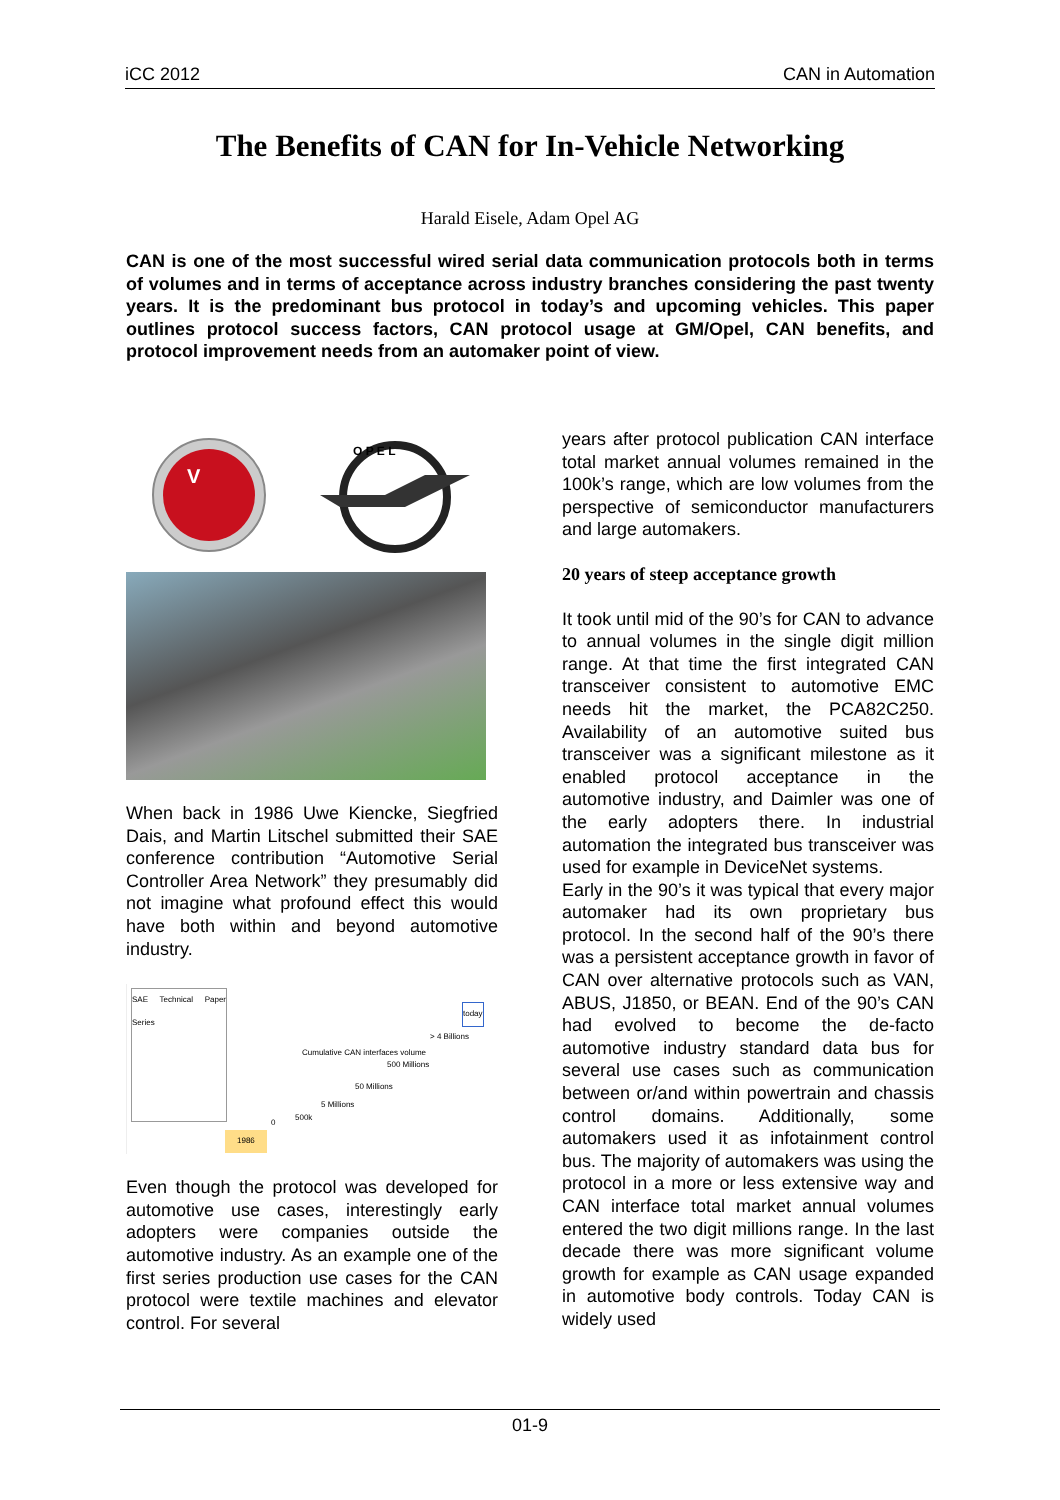iCC 2012 CAN in Automation
The Benefits of CAN for In-Vehicle Networking
Harald Eisele, Adam Opel AG
CAN is one of the most successful wired serial data communication protocols both in terms of volumes and in terms of acceptance across industry branches considering the past twenty years. It is the predominant bus protocol in today’s and upcoming vehicles. This paper outlines protocol success factors, CAN protocol usage at GM/Opel, CAN benefits, and protocol improvement needs from an automaker point of view.
V
O P E L
When back in 1986 Uwe Kiencke, Siegfried Dais, and Martin Litschel submitted their SAE conference contribution “Automotive Serial Controller Area Network” they presumably did not imagine what profound effect this would have both within and beyond automotive industry.
SAE Technical Paper Series
Cumulative CAN interfaces volume
today
> 4 Billions
500 Millions
50 Millions
5 Millions
500k
0
1986
Even though the protocol was developed for automotive use cases, interestingly early adopters were companies outside the automotive industry. As an example one of the first series production use cases for the CAN protocol were textile machines and elevator control. For several
years after protocol publication CAN interface total market annual volumes remained in the 100k’s range, which are low volumes from the perspective of semiconductor manufacturers and large automakers.
20 years of steep acceptance growth
It took until mid of the 90’s for CAN to advance to annual volumes in the single digit million range. At that time the first integrated CAN transceiver consistent to automotive EMC needs hit the market, the PCA82C250. Availability of an automotive suited bus transceiver was a significant milestone as it enabled protocol acceptance in the automotive industry, and Daimler was one of the early adopters there. In industrial automation the integrated bus transceiver was used for example in DeviceNet systems.
Early in the 90’s it was typical that every major automaker had its own proprietary bus protocol. In the second half of the 90’s there was a persistent acceptance growth in favor of CAN over alternative protocols such as VAN, ABUS, J1850, or BEAN. End of the 90’s CAN had evolved to become the de-facto automotive industry standard data bus for several use cases such as communication between or/and within powertrain and chassis control domains. Additionally, some automakers used it as infotainment control bus. The majority of automakers was using the protocol in a more or less extensive way and CAN interface total market annual volumes entered the two digit millions range. In the last decade there was more significant volume growth for example as CAN usage expanded in automotive body controls. Today CAN is widely used
01-9